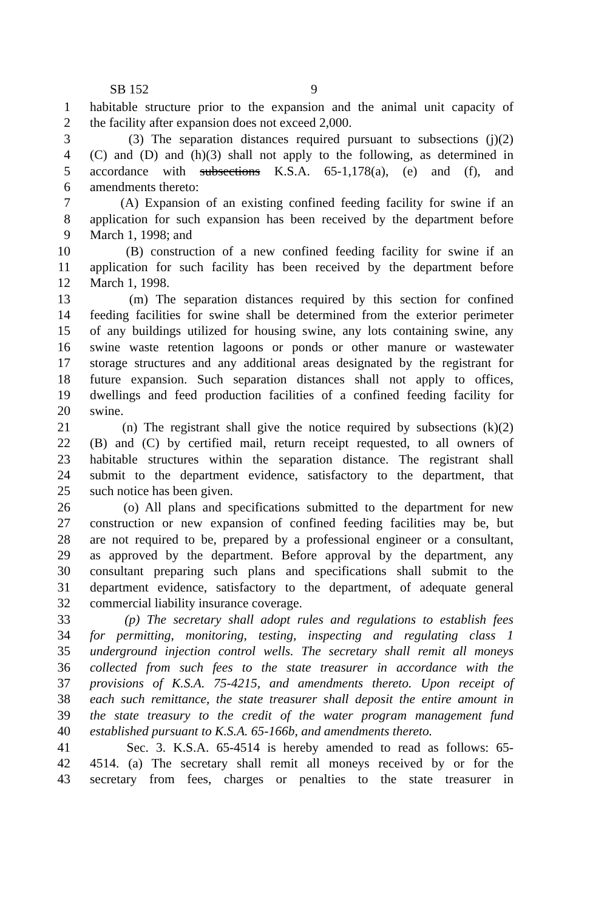SB 152 9
1 habitable structure prior to the expansion and the animal unit capacity of
2 the facility after expansion does not exceed 2,000.
3 (3) The separation distances required pursuant to subsections (j)(2)
4 (C) and (D) and (h)(3) shall not apply to the following, as determined in
5 accordance with subsections K.S.A. 65-1,178(a), (e) and (f), and
6 amendments thereto:
7 (A) Expansion of an existing confined feeding facility for swine if an
8 application for such expansion has been received by the department before
9 March 1, 1998; and
10 (B) construction of a new confined feeding facility for swine if an
11 application for such facility has been received by the department before
12 March 1, 1998.
13 (m) The separation distances required by this section for confined
14 feeding facilities for swine shall be determined from the exterior perimeter
15 of any buildings utilized for housing swine, any lots containing swine, any
16 swine waste retention lagoons or ponds or other manure or wastewater
17 storage structures and any additional areas designated by the registrant for
18 future expansion. Such separation distances shall not apply to offices,
19 dwellings and feed production facilities of a confined feeding facility for
20 swine.
21 (n) The registrant shall give the notice required by subsections (k)(2)
22 (B) and (C) by certified mail, return receipt requested, to all owners of
23 habitable structures within the separation distance. The registrant shall
24 submit to the department evidence, satisfactory to the department, that
25 such notice has been given.
26 (o) All plans and specifications submitted to the department for new
27 construction or new expansion of confined feeding facilities may be, but
28 are not required to be, prepared by a professional engineer or a consultant,
29 as approved by the department. Before approval by the department, any
30 consultant preparing such plans and specifications shall submit to the
31 department evidence, satisfactory to the department, of adequate general
32 commercial liability insurance coverage.
33 (p) The secretary shall adopt rules and regulations to establish fees
34 for permitting, monitoring, testing, inspecting and regulating class 1
35 underground injection control wells. The secretary shall remit all moneys
36 collected from such fees to the state treasurer in accordance with the
37 provisions of K.S.A. 75-4215, and amendments thereto. Upon receipt of
38 each such remittance, the state treasurer shall deposit the entire amount in
39 the state treasury to the credit of the water program management fund
40 established pursuant to K.S.A. 65-166b, and amendments thereto.
41 Sec. 3. K.S.A. 65-4514 is hereby amended to read as follows: 65-
42 4514. (a) The secretary shall remit all moneys received by or for the
43 secretary from fees, charges or penalties to the state treasurer in